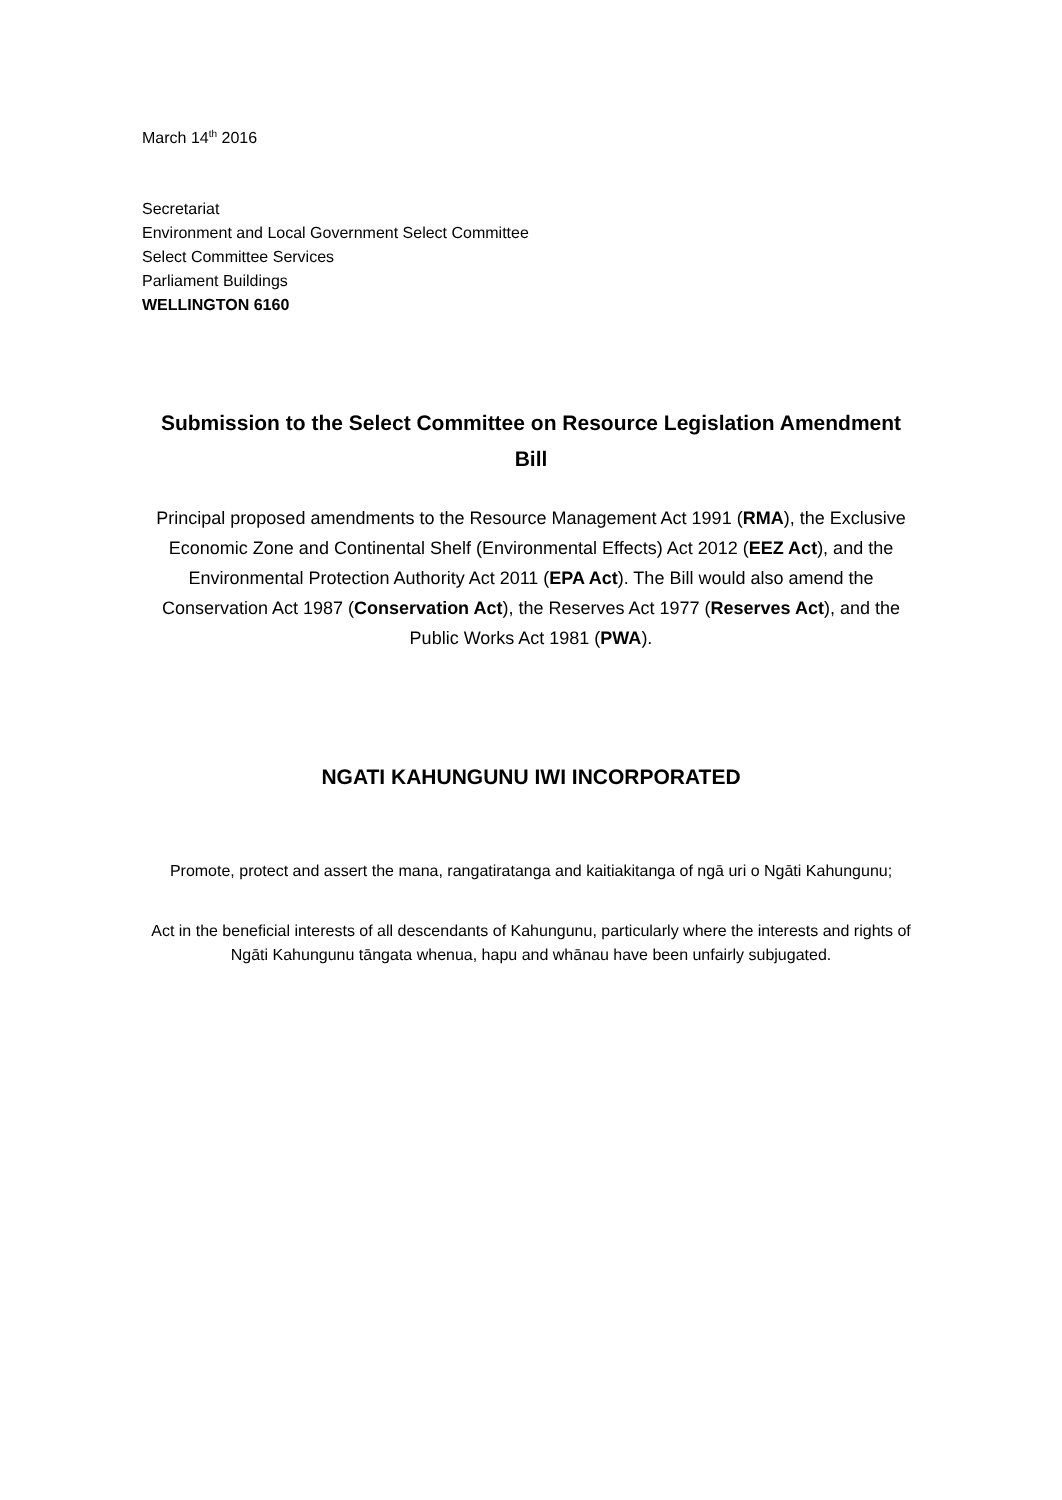March 14<sup>th</sup> 2016
Secretariat
Environment and Local Government Select Committee
Select Committee Services
Parliament Buildings
WELLINGTON 6160
Submission to the Select Committee on Resource Legislation Amendment Bill
Principal proposed amendments to the Resource Management Act 1991 (RMA), the Exclusive Economic Zone and Continental Shelf (Environmental Effects) Act 2012 (EEZ Act), and the Environmental Protection Authority Act 2011 (EPA Act). The Bill would also amend the Conservation Act 1987 (Conservation Act), the Reserves Act 1977 (Reserves Act), and the Public Works Act 1981 (PWA).
NGATI KAHUNGUNU IWI INCORPORATED
Promote, protect and assert the mana, rangatiratanga and kaitiakitanga of ngā uri o Ngāti Kahungunu;
Act in the beneficial interests of all descendants of Kahungunu, particularly where the interests and rights of Ngāti Kahungunu tāngata whenua, hapu and whānau have been unfairly subjugated.